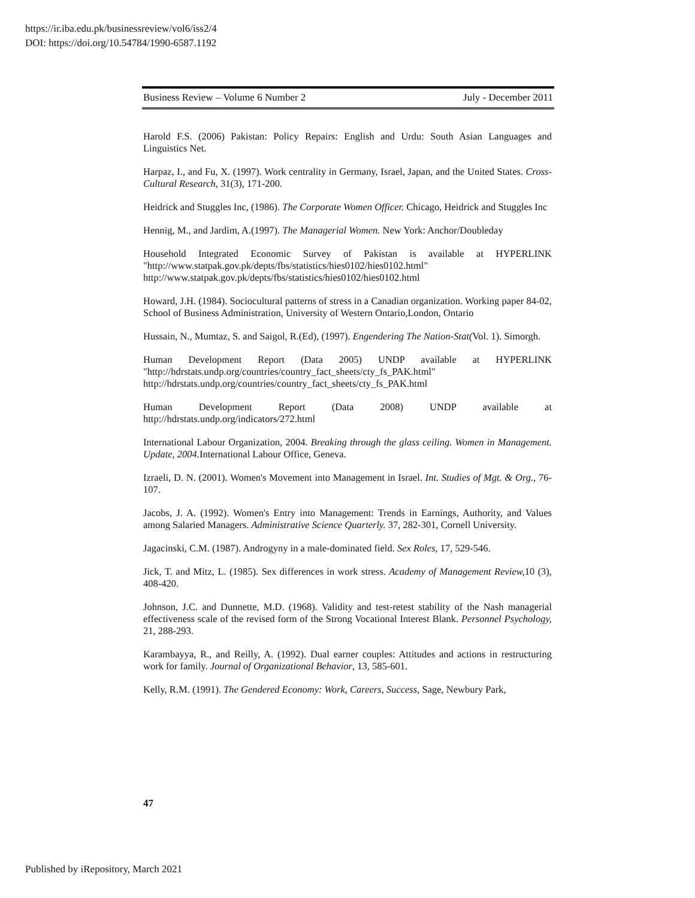https://ir.iba.edu.pk/businessreview/vol6/iss2/4
DOI: https://doi.org/10.54784/1990-6587.1192
Business Review – Volume 6 Number 2 July - December 2011
Harold F.S. (2006) Pakistan: Policy Repairs: English and Urdu: South Asian Languages and Linguistics Net.
Harpaz, I., and Fu, X. (1997). Work centrality in Germany, Israel, Japan, and the United States. Cross-Cultural Research, 31(3), 171-200.
Heidrick and Stuggles Inc, (1986). The Corporate Women Officer. Chicago, Heidrick and Stuggles Inc
Hennig, M., and Jardim, A.(1997). The Managerial Women. New York: Anchor/Doubleday
Household Integrated Economic Survey of Pakistan is available at HYPERLINK "http://www.statpak.gov.pk/depts/fbs/statistics/hies0102/hies0102.html" http://www.statpak.gov.pk/depts/fbs/statistics/hies0102/hies0102.html
Howard, J.H. (1984). Sociocultural patterns of stress in a Canadian organization. Working paper 84-02, School of Business Administration, University of Western Ontario,London, Ontario
Hussain, N., Mumtaz, S. and Saigol, R.(Ed), (1997). Engendering The Nation-Stat(Vol. 1). Simorgh.
Human Development Report (Data 2005) UNDP available at HYPERLINK "http://hdrstats.undp.org/countries/country_fact_sheets/cty_fs_PAK.html" http://hdrstats.undp.org/countries/country_fact_sheets/cty_fs_PAK.html
Human Development Report (Data 2008) UNDP available at http://hdrstats.undp.org/indicators/272.html
International Labour Organization, 2004. Breaking through the glass ceiling. Women in Management. Update, 2004. International Labour Office, Geneva.
Izraeli, D. N. (2001). Women's Movement into Management in Israel. Int. Studies of Mgt. & Org., 76-107.
Jacobs, J. A. (1992). Women's Entry into Management: Trends in Earnings, Authority, and Values among Salaried Managers. Administrative Science Quarterly. 37, 282-301, Cornell University.
Jagacinski, C.M. (1987). Androgyny in a male-dominated field. Sex Roles, 17, 529-546.
Jick, T. and Mitz, L. (1985). Sex differences in work stress. Academy of Management Review, 10 (3), 408-420.
Johnson, J.C. and Dunnette, M.D. (1968). Validity and test-retest stability of the Nash managerial effectiveness scale of the revised form of the Strong Vocational Interest Blank. Personnel Psychology, 21, 288-293.
Karambayya, R., and Reilly, A. (1992). Dual earner couples: Attitudes and actions in restructuring work for family. Journal of Organizational Behavior, 13, 585-601.
Kelly, R.M. (1991). The Gendered Economy: Work, Careers, Success, Sage, Newbury Park,
47
Published by iRepository, March 2021